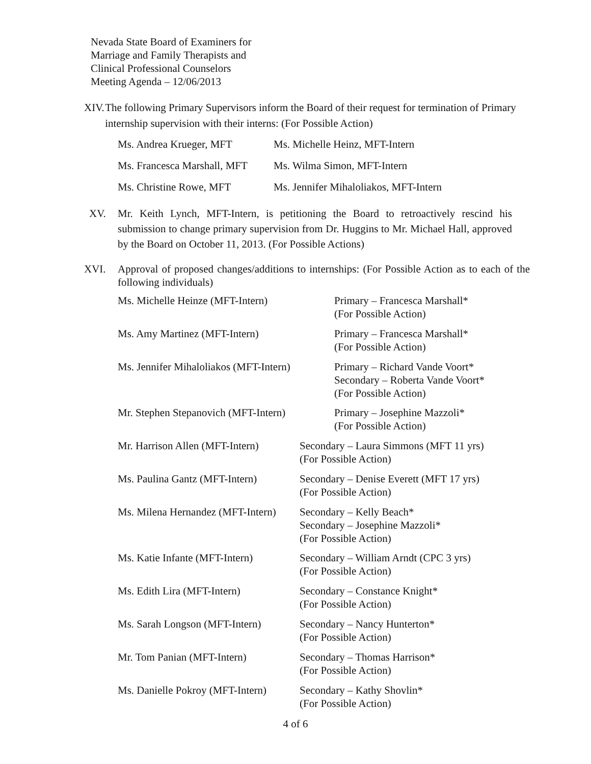Nevada State Board of Examiners for
Marriage and Family Therapists and
Clinical Professional Counselors
Meeting Agenda – 12/06/2013
XIV. The following Primary Supervisors inform the Board of their request for termination of Primary internship supervision with their interns: (For Possible Action)
| Ms. Andrea Krueger, MFT | Ms. Michelle Heinz, MFT-Intern |
| Ms. Francesca Marshall, MFT | Ms. Wilma Simon, MFT-Intern |
| Ms. Christine Rowe, MFT | Ms. Jennifer Mihaloliakos, MFT-Intern |
XV. Mr. Keith Lynch, MFT-Intern, is petitioning the Board to retroactively rescind his submission to change primary supervision from Dr. Huggins to Mr. Michael Hall, approved by the Board on October 11, 2013. (For Possible Actions)
XVI. Approval of proposed changes/additions to internships: (For Possible Action as to each of the following individuals)
| Ms. Michelle Heinze (MFT-Intern) | | Primary – Francesca Marshall* (For Possible Action) |
| Ms. Amy Martinez (MFT-Intern) | | Primary – Francesca Marshall* (For Possible Action) |
| Ms. Jennifer Mihaloliakos (MFT-Intern) | | Primary – Richard Vande Voort* Secondary – Roberta Vande Voort* (For Possible Action) |
| Mr. Stephen Stepanovich (MFT-Intern) | | Primary – Josephine Mazzoli* (For Possible Action) |
| Mr. Harrison Allen (MFT-Intern) | Secondary – Laura Simmons (MFT 11 yrs) (For Possible Action) | |
| Ms. Paulina Gantz (MFT-Intern) | Secondary – Denise Everett (MFT 17 yrs) (For Possible Action) | |
| Ms. Milena Hernandez (MFT-Intern) | Secondary – Kelly Beach* Secondary – Josephine Mazzoli* (For Possible Action) | |
| Ms. Katie Infante (MFT-Intern) | Secondary – William Arndt (CPC 3 yrs) (For Possible Action) | |
| Ms. Edith Lira (MFT-Intern) | Secondary – Constance Knight* (For Possible Action) | |
| Ms. Sarah Longson (MFT-Intern) | Secondary – Nancy Hunterton* (For Possible Action) | |
| Mr. Tom Panian (MFT-Intern) | Secondary – Thomas Harrison* (For Possible Action) | |
| Ms. Danielle Pokroy (MFT-Intern) | Secondary – Kathy Shovlin* (For Possible Action) | |
4 of 6